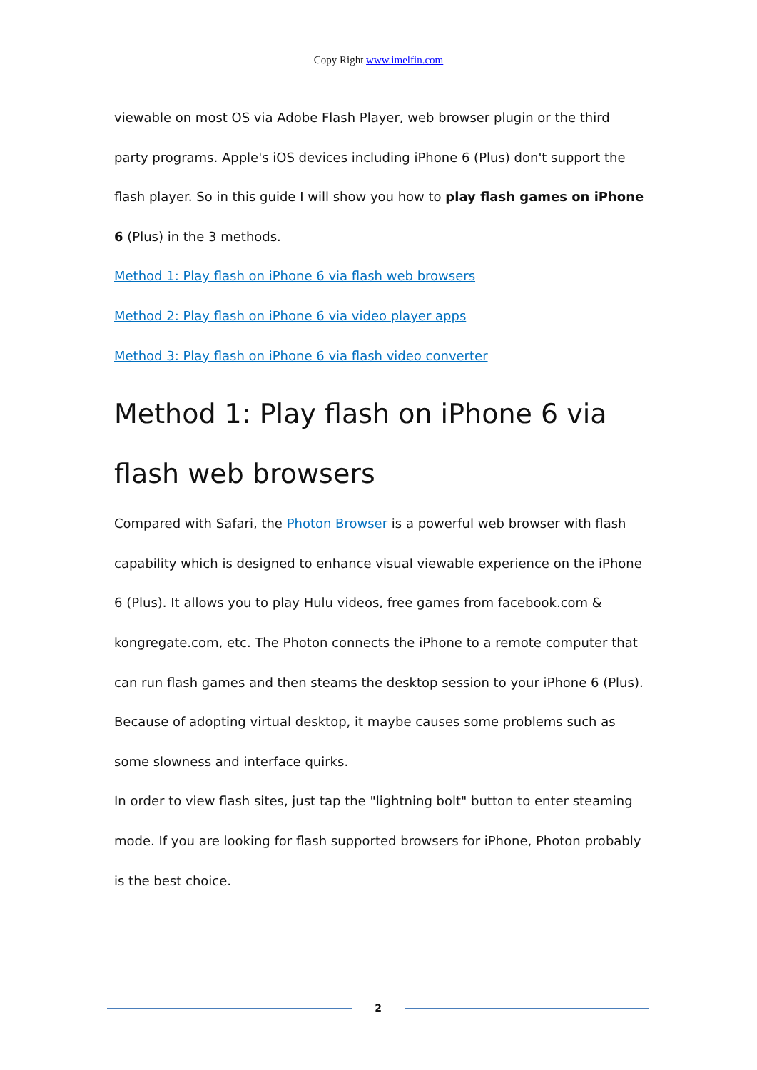Copy Right www.imelfin.com
viewable on most OS via Adobe Flash Player, web browser plugin or the third party programs. Apple's iOS devices including iPhone 6 (Plus) don't support the flash player. So in this guide I will show you how to play flash games on iPhone 6 (Plus) in the 3 methods.
Method 1: Play flash on iPhone 6 via flash web browsers
Method 2: Play flash on iPhone 6 via video player apps
Method 3: Play flash on iPhone 6 via flash video converter
Method 1: Play flash on iPhone 6 via flash web browsers
Compared with Safari, the Photon Browser is a powerful web browser with flash capability which is designed to enhance visual viewable experience on the iPhone 6 (Plus). It allows you to play Hulu videos, free games from facebook.com & kongregate.com, etc. The Photon connects the iPhone to a remote computer that can run flash games and then steams the desktop session to your iPhone 6 (Plus). Because of adopting virtual desktop, it maybe causes some problems such as some slowness and interface quirks.
In order to view flash sites, just tap the "lightning bolt" button to enter steaming mode. If you are looking for flash supported browsers for iPhone, Photon probably is the best choice.
2